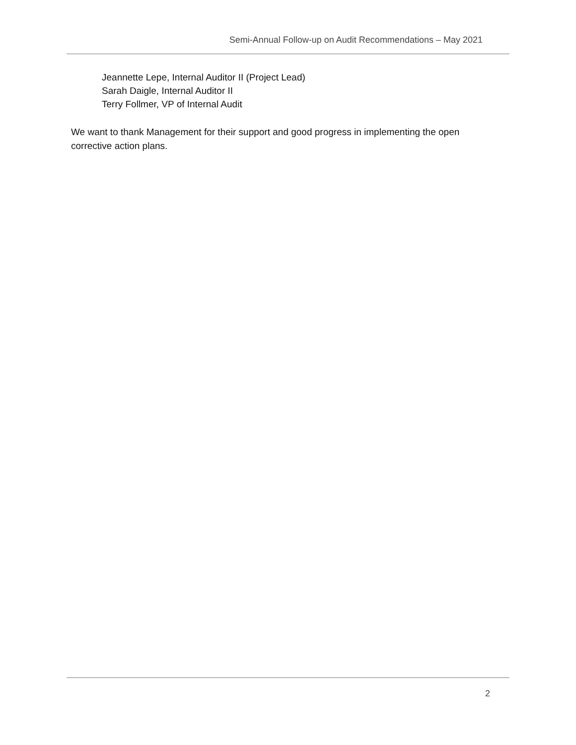Semi-Annual Follow-up on Audit Recommendations – May 2021
Jeannette Lepe, Internal Auditor II (Project Lead)
Sarah Daigle, Internal Auditor II
Terry Follmer, VP of Internal Audit
We want to thank Management for their support and good progress in implementing the open corrective action plans.
2